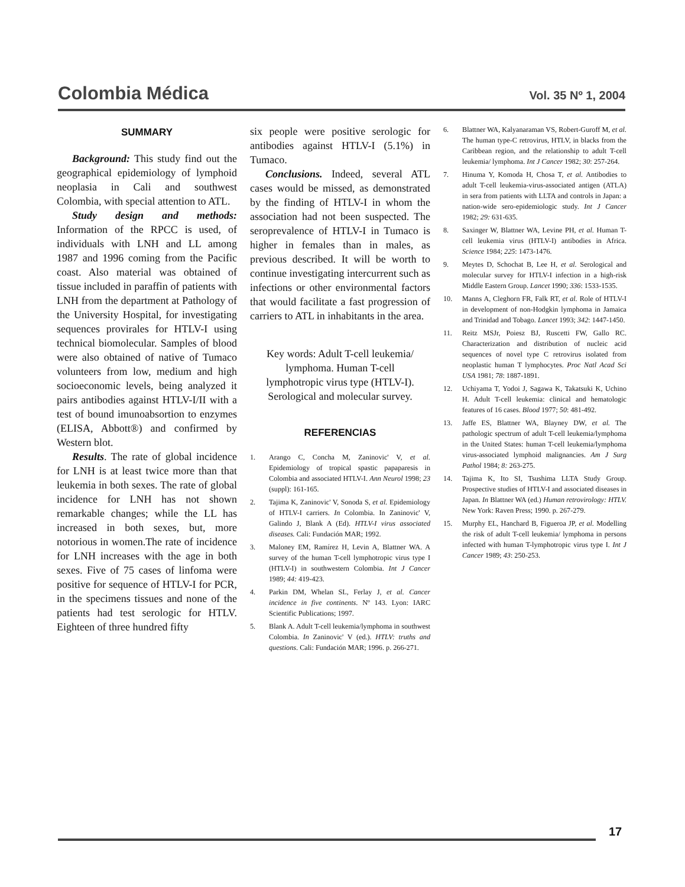Colombia Médica Vol. 35 Nº 1, 2004
SUMMARY
Background: This study find out the geographical epidemiology of lymphoid neoplasia in Cali and southwest Colombia, with special attention to ATL.
Study design and methods: Information of the RPCC is used, of individuals with LNH and LL among 1987 and 1996 coming from the Pacific coast. Also material was obtained of tissue included in paraffin of patients with LNH from the department at Pathology of the University Hospital, for investigating sequences provirales for HTLV-I using technical biomolecular. Samples of blood were also obtained of native of Tumaco volunteers from low, medium and high socioeconomic levels, being analyzed it pairs antibodies against HTLV-I/II with a test of bound imunoabsortion to enzymes (ELISA, Abbott®) and confirmed by Western blot.
Results. The rate of global incidence for LNH is at least twice more than that leukemia in both sexes. The rate of global incidence for LNH has not shown remarkable changes; while the LL has increased in both sexes, but, more notorious in women.The rate of incidence for LNH increases with the age in both sexes. Five of 75 cases of linfoma were positive for sequence of HTLV-I for PCR, in the specimens tissues and none of the patients had test serologic for HTLV. Eighteen of three hundred fifty
six people were positive serologic for antibodies against HTLV-I (5.1%) in Tumaco.
Conclusions. Indeed, several ATL cases would be missed, as demonstrated by the finding of HTLV-I in whom the association had not been suspected. The seroprevalence of HTLV-I in Tumaco is higher in females than in males, as previous described. It will be worth to continue investigating intercurrent such as infections or other environmental factors that would facilitate a fast progression of carriers to ATL in inhabitants in the area.
Key words: Adult T-cell leukemia/
lymphoma. Human T-cell
lymphotropic virus type (HTLV-I).
Serological and molecular survey.
REFERENCIAS
1. Arango C, Concha M, Zaninovic' V, et al. Epidemiology of tropical spastic papaparesis in Colombia and associated HTLV-I. Ann Neurol 1998; 23 (suppl): 161-165.
2. Tajima K, Zaninovic' V, Sonoda S, et al. Epidemiology of HTLV-I carriers. In Colombia. In Zaninovic' V, Galindo J, Blank A (Ed). HTLV-I virus associated diseases. Cali: Fundación MAR; 1992.
3. Maloney EM, Ramírez H, Levin A, Blattner WA. A survey of the human T-cell lymphotropic virus type I (HTLV-I) in southwestern Colombia. Int J Cancer 1989; 44: 419-423.
4. Parkin DM, Whelan SL, Ferlay J, et al. Cancer incidence in five continents. Nº 143. Lyon: IARC Scientific Publications; 1997.
5. Blank A. Adult T-cell leukemia/lymphoma in southwest Colombia. In Zaninovic' V (ed.). HTLV: truths and questions. Cali: Fundación MAR; 1996. p. 266-271.
6. Blattner WA, Kalyanaraman VS, Robert-Guroff M, et al. The human type-C retrovirus, HTLV, in blacks from the Caribbean region, and the relationship to adult T-cell leukemia/ lymphoma. Int J Cancer 1982; 30: 257-264.
7. Hinuma Y, Komoda H, Chosa T, et al. Antibodies to adult T-cell leukemia-virus-associated antigen (ATLA) in sera from patients with LLTA and controls in Japan: a nation-wide sero-epidemiologic study. Int J Cancer 1982; 29: 631-635.
8. Saxinger W, Blattner WA, Levine PH, et al. Human T-cell leukemia virus (HTLV-I) antibodies in Africa. Science 1984; 225: 1473-1476.
9. Meytes D, Schochat B, Lee H, et al. Serological and molecular survey for HTLV-I infection in a high-risk Middle Eastern Group. Lancet 1990; 336: 1533-1535.
10. Manns A, Cleghorn FR, Falk RT, et al. Role of HTLV-I in development of non-Hodgkin lymphoma in Jamaica and Trinidad and Tobago. Lancet 1993; 342: 1447-1450.
11. Reitz MSJr, Poiesz BJ, Ruscetti FW, Gallo RC. Characterization and distribution of nucleic acid sequences of novel type C retrovirus isolated from neoplastic human T lymphocytes. Proc Natl Acad Sci USA 1981; 78: 1887-1891.
12. Uchiyama T, Yodoi J, Sagawa K, Takatsuki K, Uchino H. Adult T-cell leukemia: clinical and hematologic features of 16 cases. Blood 1977; 50: 481-492.
13. Jaffe ES, Blattner WA, Blayney DW, et al. The pathologic spectrum of adult T-cell leukemia/lymphoma in the United States: human T-cell leukemia/lymphoma virus-associated lymphoid malignancies. Am J Surg Pathol 1984; 8: 263-275.
14. Tajima K, Ito SI, Tsushima LLTA Study Group. Prospective studies of HTLV-I and associated diseases in Japan. In Blattner WA (ed.) Human retrovirology: HTLV. New York: Raven Press; 1990. p. 267-279.
15. Murphy EL, Hanchard B, Figueroa JP, et al. Modelling the risk of adult T-cell leukemia/ lymphoma in persons infected with human T-lymphotropic virus type I. Int J Cancer 1989; 43: 250-253.
17